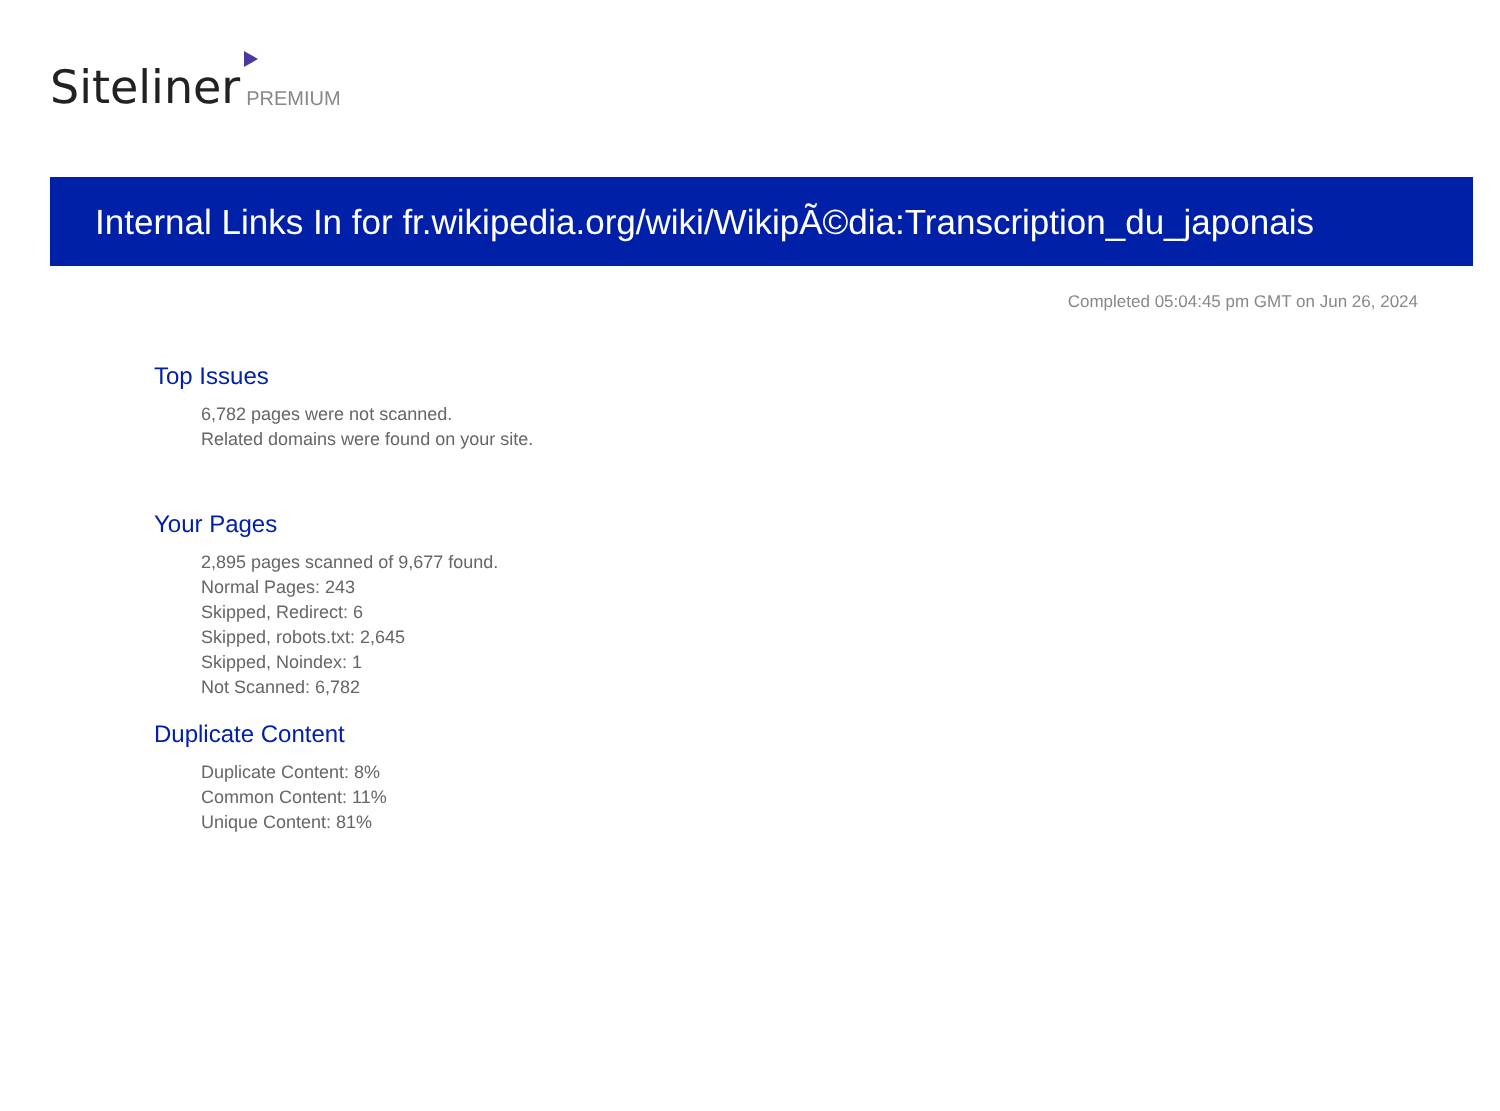Siteliner PREMIUM
Internal Links In for fr.wikipedia.org/wiki/WikipÃ©dia:Transcription_du_japonais
Completed 05:04:45 pm GMT on Jun 26, 2024
Top Issues
6,782 pages were not scanned.
Related domains were found on your site.
Your Pages
2,895 pages scanned of 9,677 found.
Normal Pages: 243
Skipped, Redirect: 6
Skipped, robots.txt: 2,645
Skipped, Noindex: 1
Not Scanned: 6,782
Duplicate Content
Duplicate Content: 8%
Common Content: 11%
Unique Content: 81%